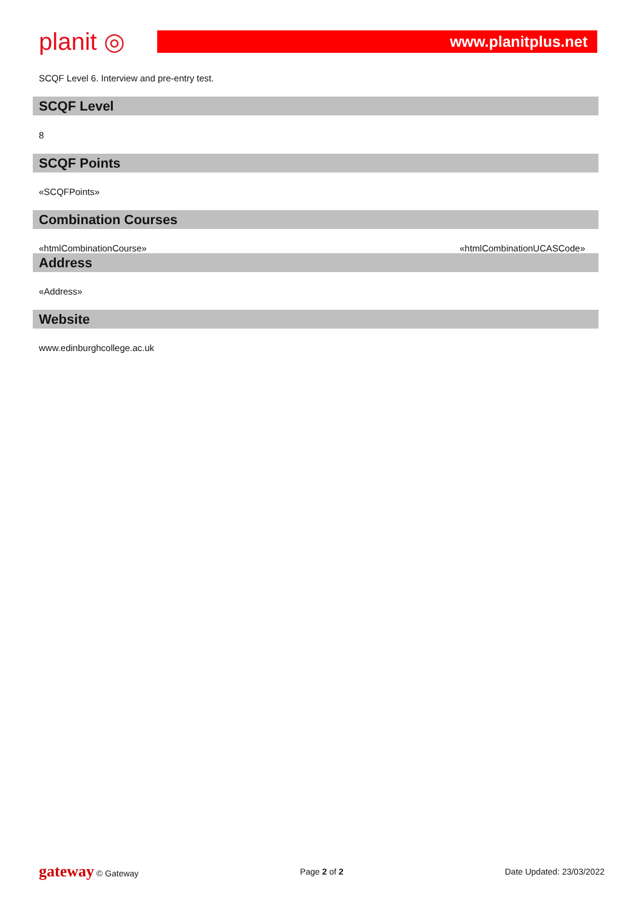planit ◎
www.planitplus.net
SCQF Level 6. Interview and pre-entry test.
SCQF Level
8
SCQF Points
«SCQFPoints»
Combination Courses
«htmlCombinationCourse» «htmlCombinationUCASCode»
Address
«Address»
Website
www.edinburghcollege.ac.uk
gateway © Gateway Page 2 of 2 Date Updated: 23/03/2022